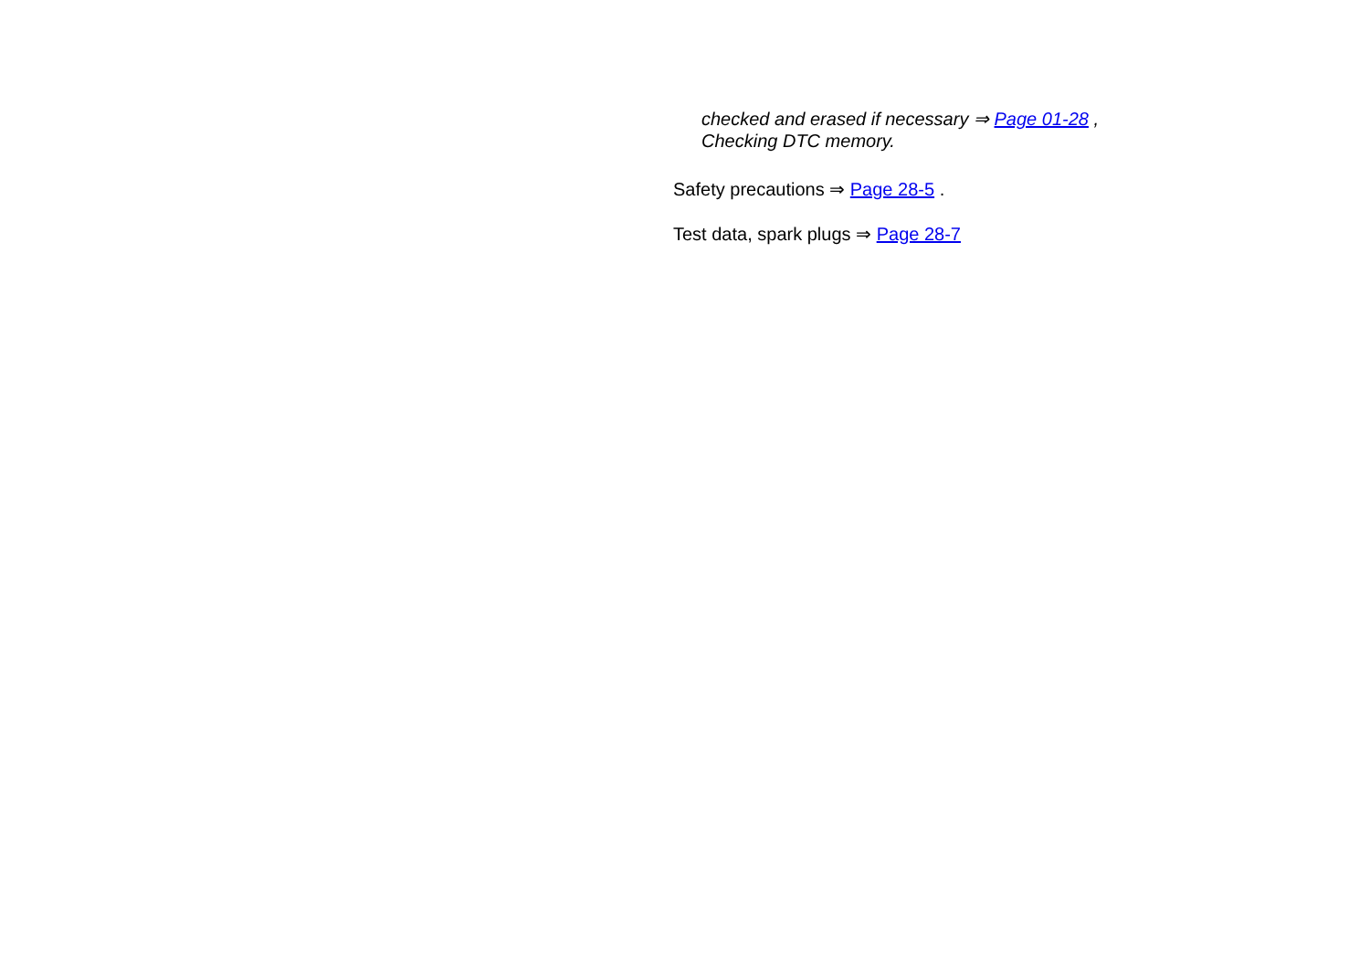checked and erased if necessary ⇒ Page 01-28 , Checking DTC memory.
Safety precautions ⇒ Page 28-5 .
Test data, spark plugs ⇒ Page 28-7